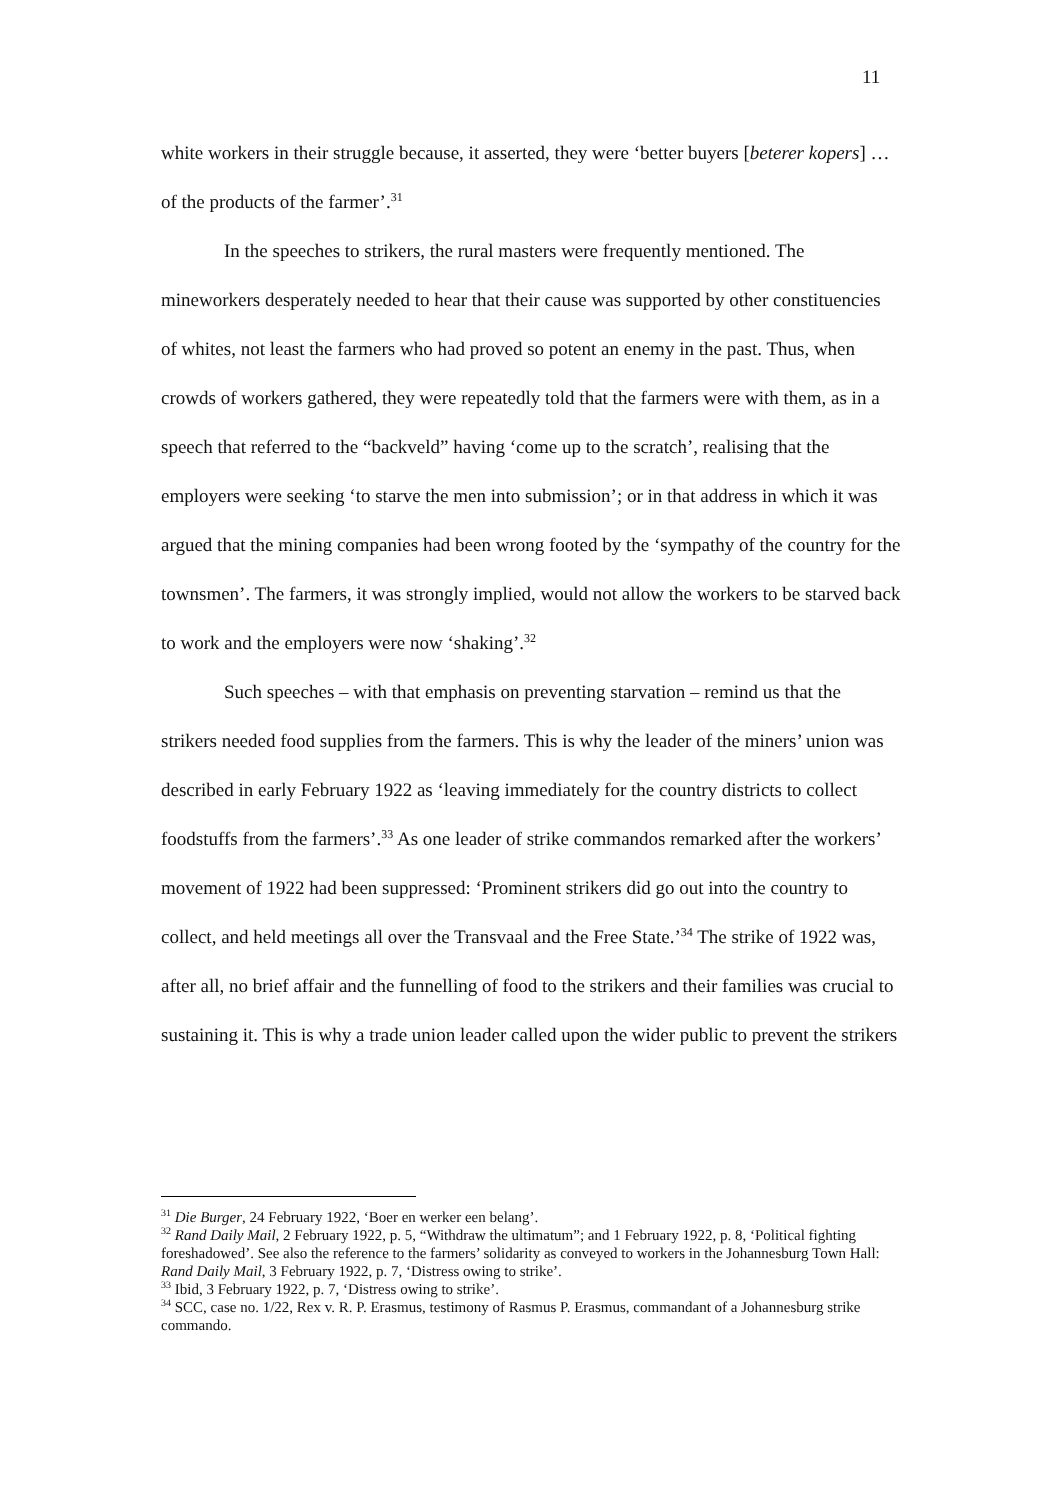11
white workers in their struggle because, it asserted, they were ‘better buyers [beterer kopers] …of the products of the farmer’.<sup>31</sup>
In the speeches to strikers, the rural masters were frequently mentioned. The mineworkers desperately needed to hear that their cause was supported by other constituencies of whites, not least the farmers who had proved so potent an enemy in the past. Thus, when crowds of workers gathered, they were repeatedly told that the farmers were with them, as in a speech that referred to the “backveld” having ‘come up to the scratch’, realising that the employers were seeking ‘to starve the men into submission’; or in that address in which it was argued that the mining companies had been wrong footed by the ‘sympathy of the country for the townsmen’. The farmers, it was strongly implied, would not allow the workers to be starved back to work and the employers were now ‘shaking’.<sup>32</sup>
Such speeches – with that emphasis on preventing starvation – remind us that the strikers needed food supplies from the farmers. This is why the leader of the miners’ union was described in early February 1922 as ‘leaving immediately for the country districts to collect foodstuffs from the farmers’.<sup>33</sup> As one leader of strike commandos remarked after the workers’ movement of 1922 had been suppressed: ‘Prominent strikers did go out into the country to collect, and held meetings all over the Transvaal and the Free State.’<sup>34</sup> The strike of 1922 was, after all, no brief affair and the funnelling of food to the strikers and their families was crucial to sustaining it. This is why a trade union leader called upon the wider public to prevent the strikers
<sup>31</sup> Die Burger, 24 February 1922, ‘Boer en werker een belang’.
<sup>32</sup> Rand Daily Mail, 2 February 1922, p. 5, “Withdraw the ultimatum”; and 1 February 1922, p. 8, ‘Political fighting foreshadowed’. See also the reference to the farmers’ solidarity as conveyed to workers in the Johannesburg Town Hall: Rand Daily Mail, 3 February 1922, p. 7, ‘Distress owing to strike’.
<sup>33</sup> Ibid, 3 February 1922, p. 7, ‘Distress owing to strike’.
<sup>34</sup> SCC, case no. 1/22, Rex v. R. P. Erasmus, testimony of Rasmus P. Erasmus, commandant of a Johannesburg strike commando.